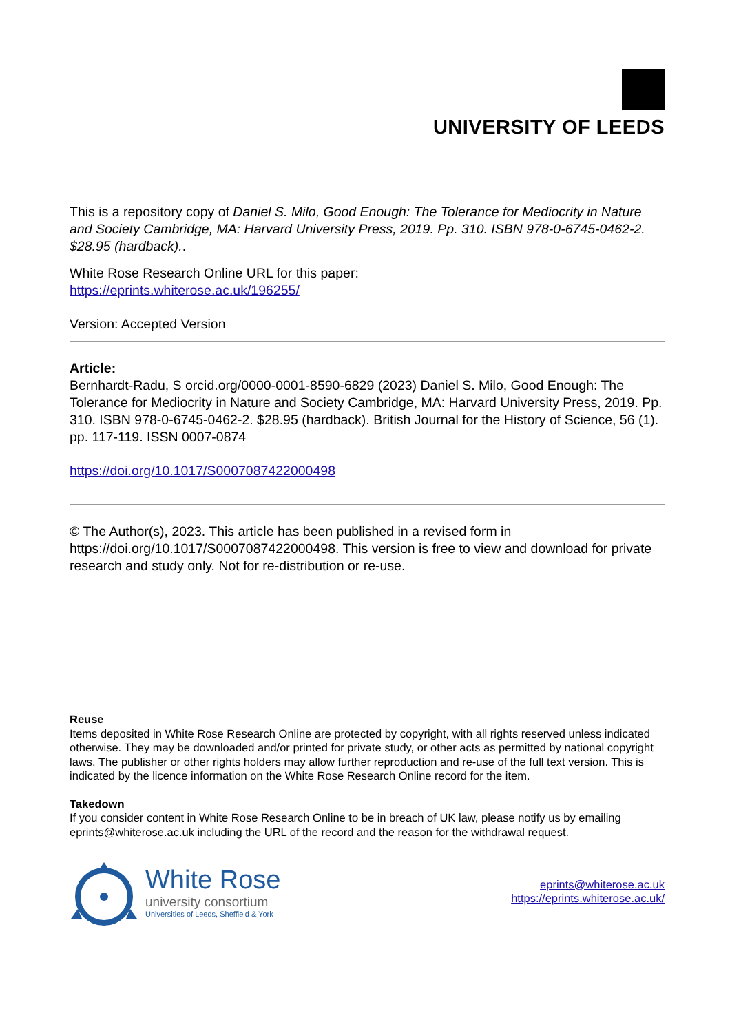UNIVERSITY OF LEEDS
This is a repository copy of Daniel S. Milo, Good Enough: The Tolerance for Mediocrity in Nature and Society Cambridge, MA: Harvard University Press, 2019. Pp. 310. ISBN 978-0-6745-0462-2. $28.95 (hardback)..
White Rose Research Online URL for this paper:
https://eprints.whiterose.ac.uk/196255/
Version: Accepted Version
Article:
Bernhardt-Radu, S orcid.org/0000-0001-8590-6829 (2023) Daniel S. Milo, Good Enough: The Tolerance for Mediocrity in Nature and Society Cambridge, MA: Harvard University Press, 2019. Pp. 310. ISBN 978-0-6745-0462-2. $28.95 (hardback). British Journal for the History of Science, 56 (1). pp. 117-119. ISSN 0007-0874
https://doi.org/10.1017/S0007087422000498
© The Author(s), 2023. This article has been published in a revised form in https://doi.org/10.1017/S0007087422000498. This version is free to view and download for private research and study only. Not for re-distribution or re-use.
Reuse
Items deposited in White Rose Research Online are protected by copyright, with all rights reserved unless indicated otherwise. They may be downloaded and/or printed for private study, or other acts as permitted by national copyright laws. The publisher or other rights holders may allow further reproduction and re-use of the full text version. This is indicated by the licence information on the White Rose Research Online record for the item.
Takedown
If you consider content in White Rose Research Online to be in breach of UK law, please notify us by emailing eprints@whiterose.ac.uk including the URL of the record and the reason for the withdrawal request.
White Rose
university consortium
Universities of Leeds, Sheffield & York
eprints@whiterose.ac.uk
https://eprints.whiterose.ac.uk/